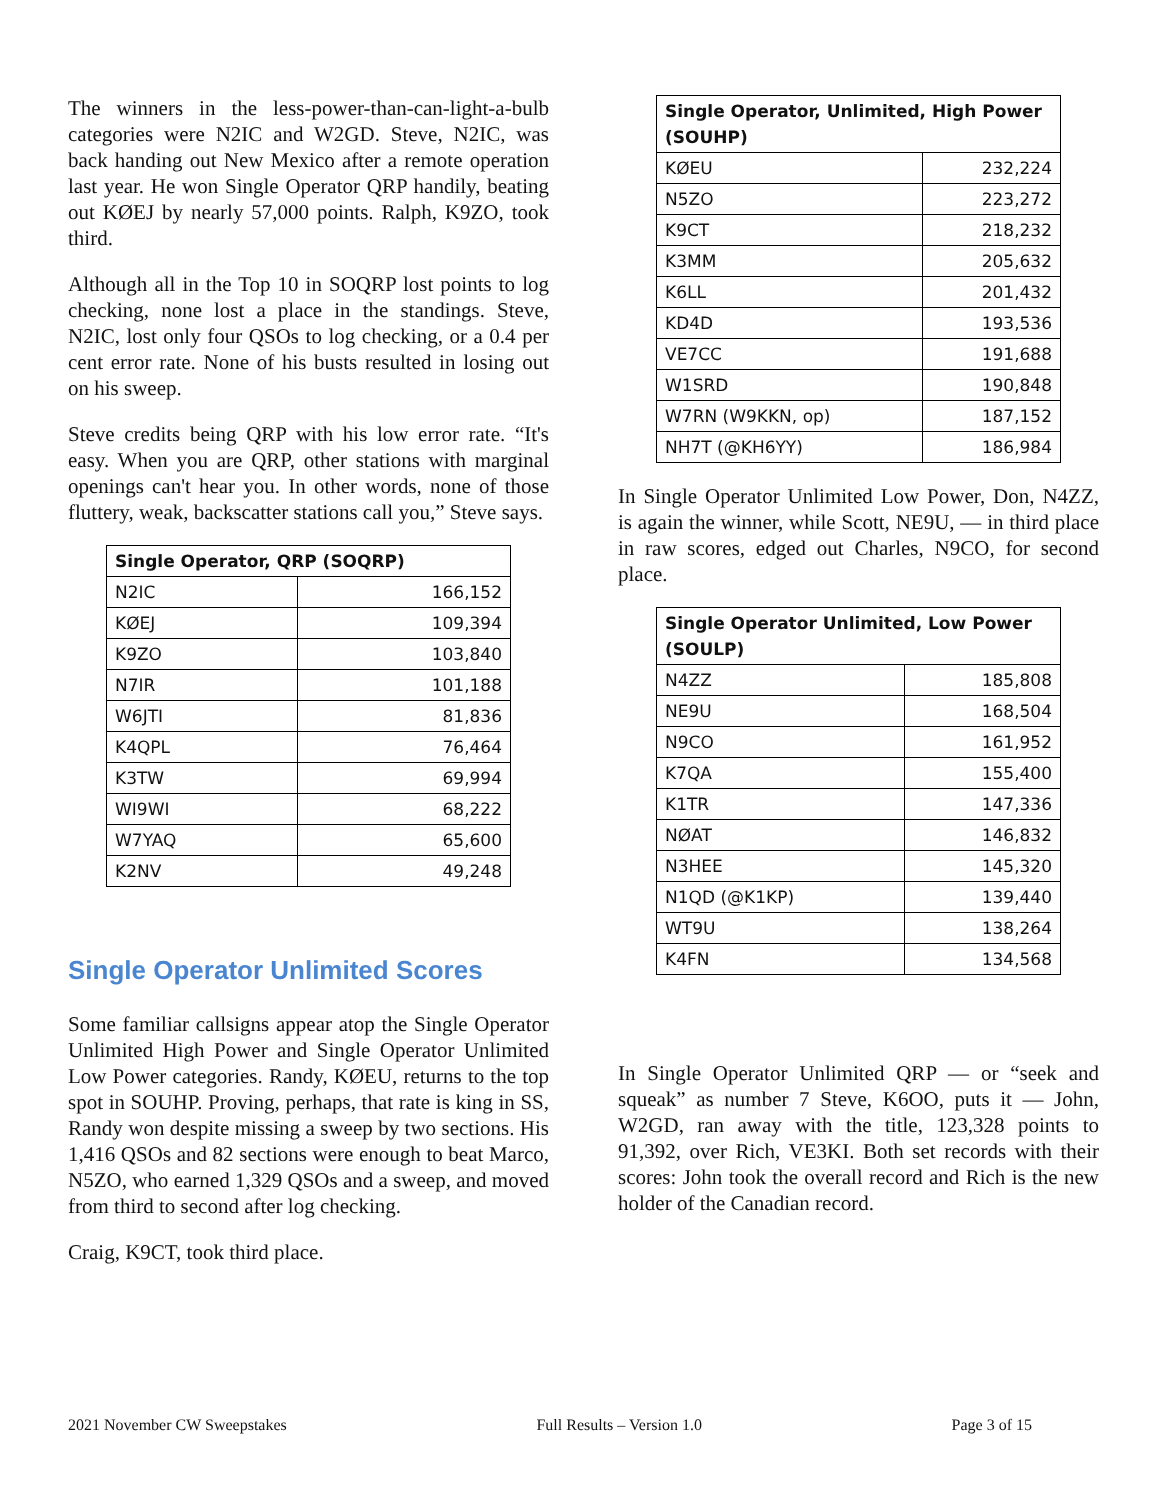The winners in the less-power-than-can-light-a-bulb categories were N2IC and W2GD. Steve, N2IC, was back handing out New Mexico after a remote operation last year. He won Single Operator QRP handily, beating out KØEJ by nearly 57,000 points. Ralph, K9ZO, took third.
Although all in the Top 10 in SOQRP lost points to log checking, none lost a place in the standings. Steve, N2IC, lost only four QSOs to log checking, or a 0.4 per cent error rate. None of his busts resulted in losing out on his sweep.
Steve credits being QRP with his low error rate. “It's easy. When you are QRP, other stations with marginal openings can't hear you. In other words, none of those fluttery, weak, backscatter stations call you,” Steve says.
| Single Operator, QRP (SOQRP) | |
| --- | --- |
| N2IC | 166,152 |
| KØEJ | 109,394 |
| K9ZO | 103,840 |
| N7IR | 101,188 |
| W6JTI | 81,836 |
| K4QPL | 76,464 |
| K3TW | 69,994 |
| WI9WI | 68,222 |
| W7YAQ | 65,600 |
| K2NV | 49,248 |
Single Operator Unlimited Scores
Some familiar callsigns appear atop the Single Operator Unlimited High Power and Single Operator Unlimited Low Power categories. Randy, KØEU, returns to the top spot in SOUHP. Proving, perhaps, that rate is king in SS, Randy won despite missing a sweep by two sections. His 1,416 QSOs and 82 sections were enough to beat Marco, N5ZO, who earned 1,329 QSOs and a sweep, and moved from third to second after log checking.
Craig, K9CT, took third place.
| Single Operator, Unlimited, High Power (SOUHP) | |
| --- | --- |
| KØEU | 232,224 |
| N5ZO | 223,272 |
| K9CT | 218,232 |
| K3MM | 205,632 |
| K6LL | 201,432 |
| KD4D | 193,536 |
| VE7CC | 191,688 |
| W1SRD | 190,848 |
| W7RN (W9KKN, op) | 187,152 |
| NH7T (@KH6YY) | 186,984 |
In Single Operator Unlimited Low Power, Don, N4ZZ, is again the winner, while Scott, NE9U, — in third place in raw scores, edged out Charles, N9CO, for second place.
| Single Operator Unlimited, Low Power (SOULP) | |
| --- | --- |
| N4ZZ | 185,808 |
| NE9U | 168,504 |
| N9CO | 161,952 |
| K7QA | 155,400 |
| K1TR | 147,336 |
| NØAT | 146,832 |
| N3HEE | 145,320 |
| N1QD (@K1KP) | 139,440 |
| WT9U | 138,264 |
| K4FN | 134,568 |
In Single Operator Unlimited QRP — or “seek and squeak” as number 7 Steve, K6OO, puts it — John, W2GD, ran away with the title, 123,328 points to 91,392, over Rich, VE3KI. Both set records with their scores: John took the overall record and Rich is the new holder of the Canadian record.
2021 November CW Sweepstakes Full Results – Version 1.0 Page 3 of 15